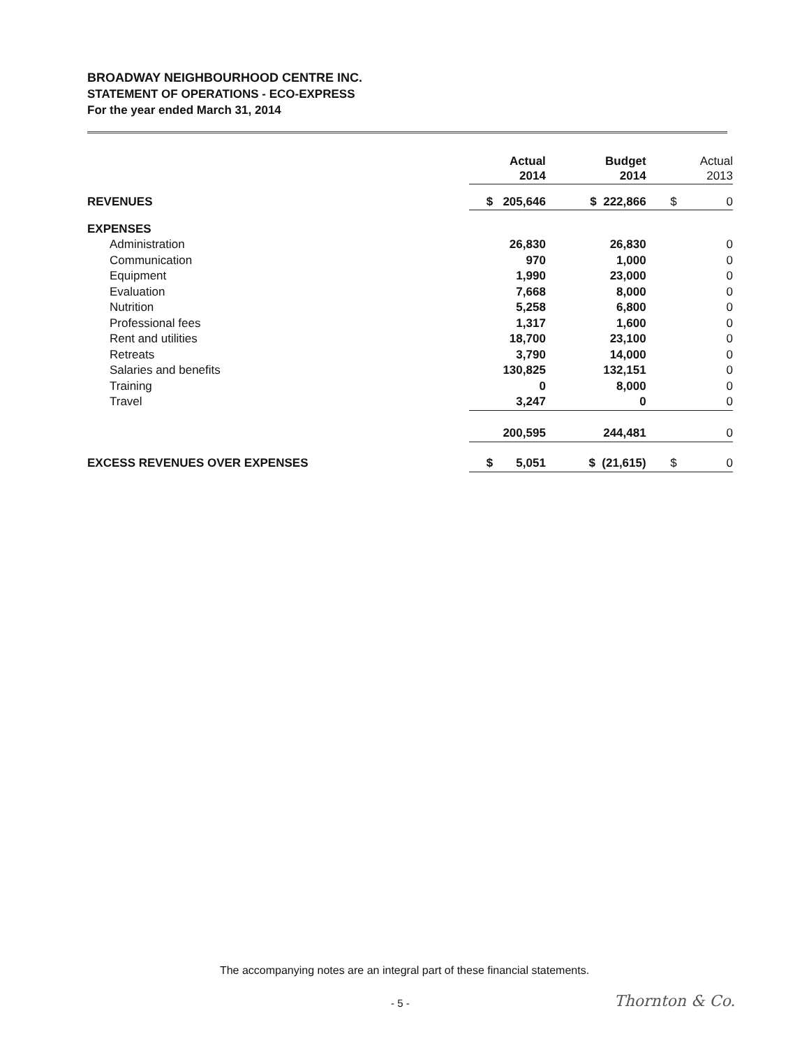BROADWAY NEIGHBOURHOOD CENTRE INC.
STATEMENT OF OPERATIONS - ECO-EXPRESS
For the year ended March 31, 2014
| | Actual 2014 | Budget 2014 | Actual 2013 |
| --- | --- | --- | --- |
| REVENUES | $ 205,646 | $ 222,866 | $ 0 |
| EXPENSES | | | |
| Administration | 26,830 | 26,830 | 0 |
| Communication | 970 | 1,000 | 0 |
| Equipment | 1,990 | 23,000 | 0 |
| Evaluation | 7,668 | 8,000 | 0 |
| Nutrition | 5,258 | 6,800 | 0 |
| Professional fees | 1,317 | 1,600 | 0 |
| Rent and utilities | 18,700 | 23,100 | 0 |
| Retreats | 3,790 | 14,000 | 0 |
| Salaries and benefits | 130,825 | 132,151 | 0 |
| Training | 0 | 8,000 | 0 |
| Travel | 3,247 | 0 | 0 |
| | 200,595 | 244,481 | 0 |
| EXCESS REVENUES OVER EXPENSES | $ 5,051 | $ (21,615) | $ 0 |
The accompanying notes are an integral part of these financial statements.
- 5 - Thornton & Co.